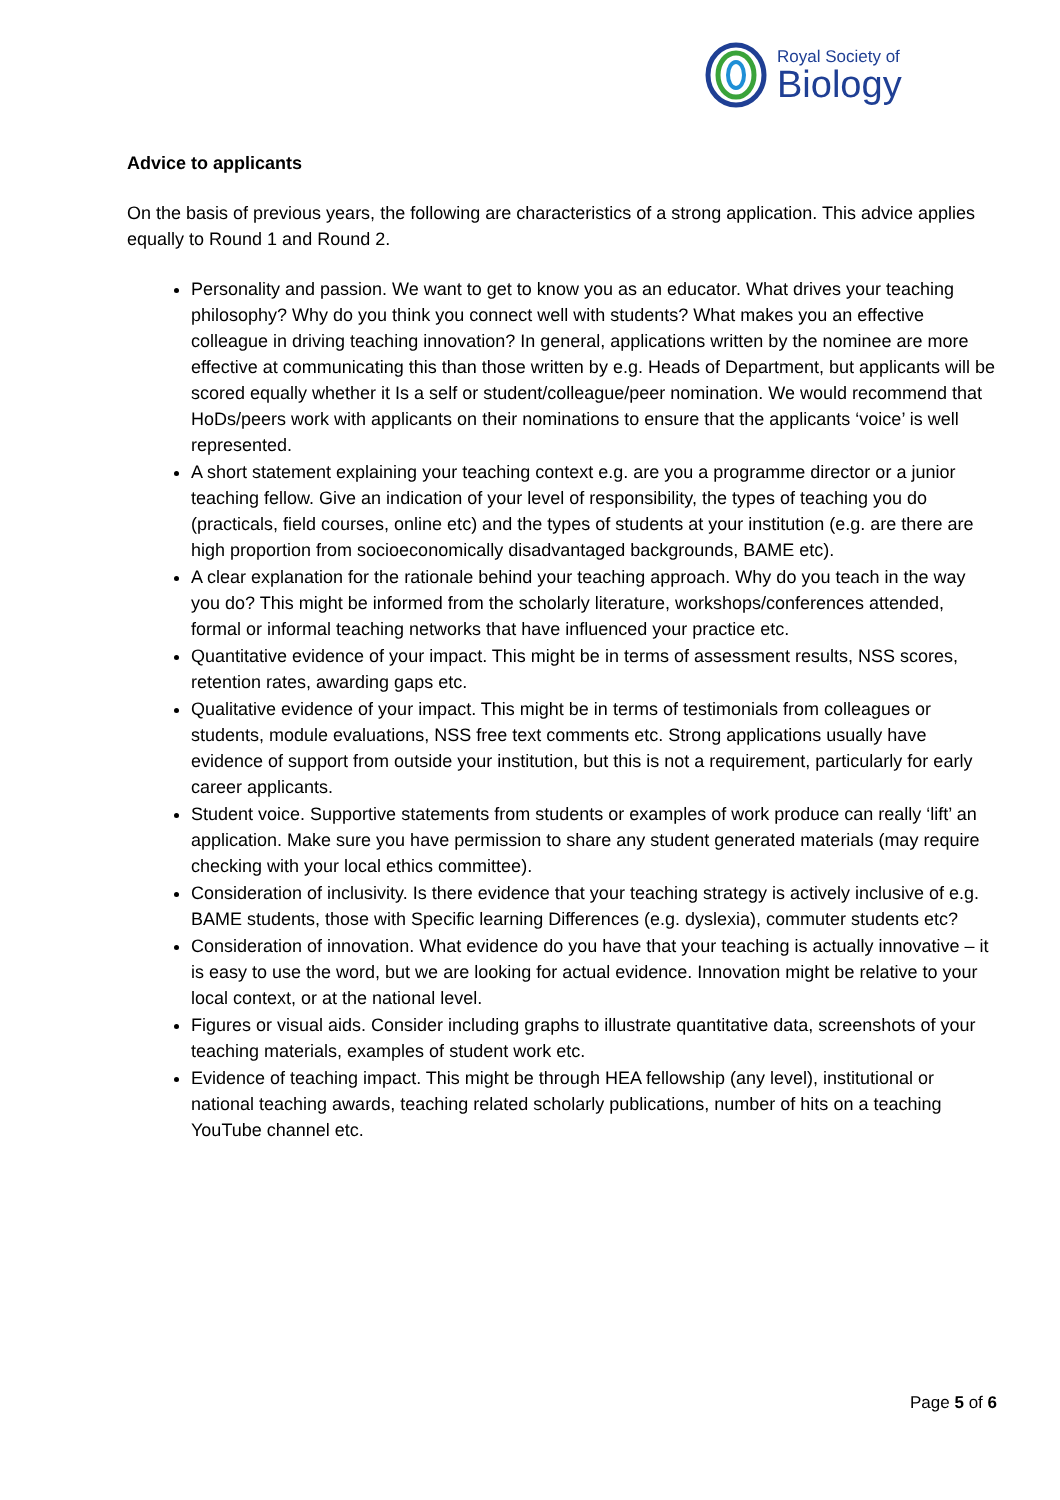Royal Society of
Biology
Advice to applicants
On the basis of previous years, the following are characteristics of a strong application. This advice applies equally to Round 1 and Round 2.
Personality and passion. We want to get to know you as an educator. What drives your teaching philosophy? Why do you think you connect well with students? What makes you an effective colleague in driving teaching innovation? In general, applications written by the nominee are more effective at communicating this than those written by e.g. Heads of Department, but applicants will be scored equally whether it Is a self or student/colleague/peer nomination. We would recommend that HoDs/peers work with applicants on their nominations to ensure that the applicants ‘voice’ is well represented.
A short statement explaining your teaching context e.g. are you a programme director or a junior teaching fellow. Give an indication of your level of responsibility, the types of teaching you do (practicals, field courses, online etc) and the types of students at your institution (e.g. are there are high proportion from socioeconomically disadvantaged backgrounds, BAME etc).
A clear explanation for the rationale behind your teaching approach. Why do you teach in the way you do? This might be informed from the scholarly literature, workshops/conferences attended, formal or informal teaching networks that have influenced your practice etc.
Quantitative evidence of your impact. This might be in terms of assessment results, NSS scores, retention rates, awarding gaps etc.
Qualitative evidence of your impact. This might be in terms of testimonials from colleagues or students, module evaluations, NSS free text comments etc. Strong applications usually have evidence of support from outside your institution, but this is not a requirement, particularly for early career applicants.
Student voice. Supportive statements from students or examples of work produce can really ‘lift’ an application. Make sure you have permission to share any student generated materials (may require checking with your local ethics committee).
Consideration of inclusivity. Is there evidence that your teaching strategy is actively inclusive of e.g. BAME students, those with Specific learning Differences (e.g. dyslexia), commuter students etc?
Consideration of innovation. What evidence do you have that your teaching is actually innovative – it is easy to use the word, but we are looking for actual evidence. Innovation might be relative to your local context, or at the national level.
Figures or visual aids. Consider including graphs to illustrate quantitative data, screenshots of your teaching materials, examples of student work etc.
Evidence of teaching impact. This might be through HEA fellowship (any level), institutional or national teaching awards, teaching related scholarly publications, number of hits on a teaching YouTube channel etc.
Page 5 of 6